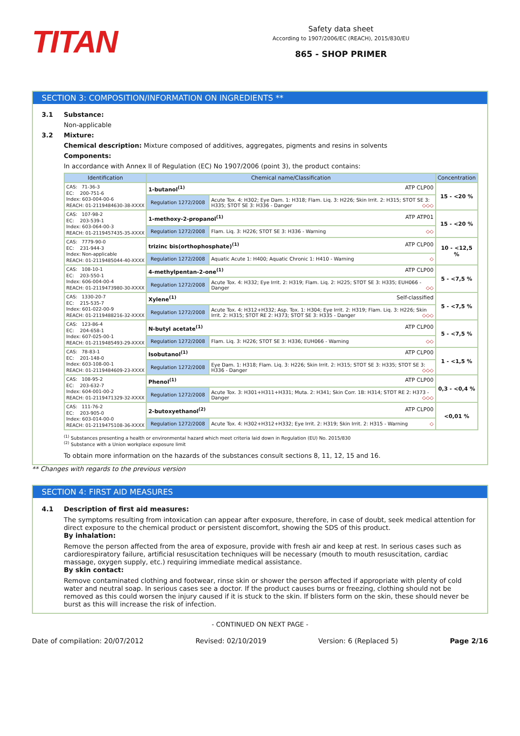TITAN
Safety data sheet
According to 1907/2006/EC (REACH), 2015/830/EU
865 - SHOP PRIMER
SECTION 3: COMPOSITION/INFORMATION ON INGREDIENTS **
3.1 Substance:
Non-applicable
3.2 Mixture:
Chemical description: Mixture composed of additives, aggregates, pigments and resins in solvents
Components:
In accordance with Annex II of Regulation (EC) No 1907/2006 (point 3), the product contains:
| Identification | Chemical name/Classification | | Concentration |
| --- | --- | --- | --- |
| CAS: 71-36-3 EC: 200-751-6 Index: 603-004-00-6 REACH: 01-2119484630-38-XXXX | 1-butanol<sup>(1)</sup> ATP CLP00 | | 15 - <20 % |
| | Regulation 1272/2008 | Acute Tox. 4: H302; Eye Dam. 1: H318; Flam. Liq. 3: H226; Skin Irrit. 2: H315; STOT SE 3: H335; STOT SE 3: H336 - Danger ◇◇◇ | |
| CAS: 107-98-2 EC: 203-539-1 Index: 603-064-00-3 REACH: 01-2119457435-35-XXXX | 1-methoxy-2-propanol<sup>(1)</sup> ATP ATP01 | | 15 - <20 % |
| | Regulation 1272/2008 | Flam. Liq. 3: H226; STOT SE 3: H336 - Warning ◇◇ | |
| CAS: 7779-90-0 EC: 231-944-3 Index: Non-applicable REACH: 01-2119485044-40-XXXX | trizinc bis(orthophosphate)<sup>(1)</sup> ATP CLP00 | | 10 - <12,5 % |
| | Regulation 1272/2008 | Aquatic Acute 1: H400; Aquatic Chronic 1: H410 - Warning ◇ | |
| CAS: 108-10-1 EC: 203-550-1 Index: 606-004-00-4 REACH: 01-2119473980-30-XXXX | 4-methylpentan-2-one<sup>(1)</sup> ATP CLP00 | | 5 - <7,5 % |
| | Regulation 1272/2008 | Acute Tox. 4: H332; Eye Irrit. 2: H319; Flam. Liq. 2: H225; STOT SE 3: H335; EUH066 - Danger ◇◇ | |
| CAS: 1330-20-7 EC: 215-535-7 Index: 601-022-00-9 REACH: 01-2119488216-32-XXXX | Xylene<sup>(1)</sup> Self-classified | | 5 - <7,5 % |
| | Regulation 1272/2008 | Acute Tox. 4: H312+H332; Asp. Tox. 1: H304; Eye Irrit. 2: H319; Flam. Liq. 3: H226; Skin Irrit. 2: H315; STOT RE 2: H373; STOT SE 3: H335 - Danger ◇◇◇ | |
| CAS: 123-86-4 EC: 204-658-1 Index: 607-025-00-1 REACH: 01-2119485493-29-XXXX | N-butyl acetate<sup>(1)</sup> ATP CLP00 | | 5 - <7,5 % |
| | Regulation 1272/2008 | Flam. Liq. 3: H226; STOT SE 3: H336; EUH066 - Warning ◇◇ | |
| CAS: 78-83-1 EC: 201-148-0 Index: 603-108-00-1 REACH: 01-2119484609-23-XXXX | Isobutanol<sup>(1)</sup> ATP CLP00 | | 1 - <1,5 % |
| | Regulation 1272/2008 | Eye Dam. 1: H318; Flam. Liq. 3: H226; Skin Irrit. 2: H315; STOT SE 3: H335; STOT SE 3: H336 - Danger ◇◇◇ | |
| CAS: 108-95-2 EC: 203-632-7 Index: 604-001-00-2 REACH: 01-2119471329-32-XXXX | Phenol<sup>(1)</sup> ATP CLP00 | | 0,3 - <0,4 % |
| | Regulation 1272/2008 | Acute Tox. 3: H301+H311+H331; Muta. 2: H341; Skin Corr. 1B: H314; STOT RE 2: H373 - Danger ◇◇◇ | |
| CAS: 111-76-2 EC: 203-905-0 Index: 603-014-00-0 REACH: 01-2119475108-36-XXXX | 2-butoxyethanol<sup>(2)</sup> ATP CLP00 | | <0,01 % |
| | Regulation 1272/2008 | Acute Tox. 4: H302+H312+H332; Eye Irrit. 2: H319; Skin Irrit. 2: H315 - Warning ◇ | |
<sup>(1)</sup> Substances presenting a health or environmental hazard which meet criteria laid down in Regulation (EU) No. 2015/830
<sup>(2)</sup> Substance with a Union workplace exposure limit
To obtain more information on the hazards of the substances consult sections 8, 11, 12, 15 and 16.
** Changes with regards to the previous version
SECTION 4: FIRST AID MEASURES
4.1 Description of first aid measures:
The symptoms resulting from intoxication can appear after exposure, therefore, in case of doubt, seek medical attention for direct exposure to the chemical product or persistent discomfort, showing the SDS of this product.
By inhalation:
Remove the person affected from the area of exposure, provide with fresh air and keep at rest. In serious cases such as cardiorespiratory failure, artificial resuscitation techniques will be necessary (mouth to mouth resuscitation, cardiac massage, oxygen supply, etc.) requiring immediate medical assistance.
By skin contact:
Remove contaminated clothing and footwear, rinse skin or shower the person affected if appropriate with plenty of cold water and neutral soap. In serious cases see a doctor. If the product causes burns or freezing, clothing should not be removed as this could worsen the injury caused if it is stuck to the skin. If blisters form on the skin, these should never be burst as this will increase the risk of infection.
- CONTINUED ON NEXT PAGE -
Date of compilation: 20/07/2012 Revised: 02/10/2019 Version: 6 (Replaced 5) Page 2/16